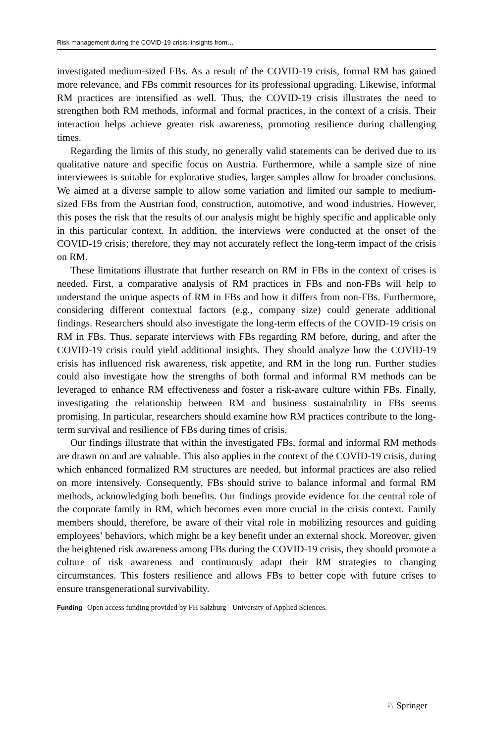Risk management during the COVID-19 crisis: insights from…
investigated medium-sized FBs. As a result of the COVID-19 crisis, formal RM has gained more relevance, and FBs commit resources for its professional upgrading. Likewise, informal RM practices are intensified as well. Thus, the COVID-19 crisis illustrates the need to strengthen both RM methods, informal and formal practices, in the context of a crisis. Their interaction helps achieve greater risk awareness, promoting resilience during challenging times.
Regarding the limits of this study, no generally valid statements can be derived due to its qualitative nature and specific focus on Austria. Furthermore, while a sample size of nine interviewees is suitable for explorative studies, larger samples allow for broader conclusions. We aimed at a diverse sample to allow some variation and limited our sample to medium-sized FBs from the Austrian food, construction, automotive, and wood industries. However, this poses the risk that the results of our analysis might be highly specific and applicable only in this particular context. In addition, the interviews were conducted at the onset of the COVID-19 crisis; therefore, they may not accurately reflect the long-term impact of the crisis on RM.
These limitations illustrate that further research on RM in FBs in the context of crises is needed. First, a comparative analysis of RM practices in FBs and non-FBs will help to understand the unique aspects of RM in FBs and how it differs from non-FBs. Furthermore, considering different contextual factors (e.g., company size) could generate additional findings. Researchers should also investigate the long-term effects of the COVID-19 crisis on RM in FBs. Thus, separate interviews with FBs regarding RM before, during, and after the COVID-19 crisis could yield additional insights. They should analyze how the COVID-19 crisis has influenced risk awareness, risk appetite, and RM in the long run. Further studies could also investigate how the strengths of both formal and informal RM methods can be leveraged to enhance RM effectiveness and foster a risk-aware culture within FBs. Finally, investigating the relationship between RM and business sustainability in FBs seems promising. In particular, researchers should examine how RM practices contribute to the long-term survival and resilience of FBs during times of crisis.
Our findings illustrate that within the investigated FBs, formal and informal RM methods are drawn on and are valuable. This also applies in the context of the COVID-19 crisis, during which enhanced formalized RM structures are needed, but informal practices are also relied on more intensively. Consequently, FBs should strive to balance informal and formal RM methods, acknowledging both benefits. Our findings provide evidence for the central role of the corporate family in RM, which becomes even more crucial in the crisis context. Family members should, therefore, be aware of their vital role in mobilizing resources and guiding employees’ behaviors, which might be a key benefit under an external shock. Moreover, given the heightened risk awareness among FBs during the COVID-19 crisis, they should promote a culture of risk awareness and continuously adapt their RM strategies to changing circumstances. This fosters resilience and allows FBs to better cope with future crises to ensure transgenerational survivability.
Funding Open access funding provided by FH Salzburg - University of Applied Sciences.
♘ Springer